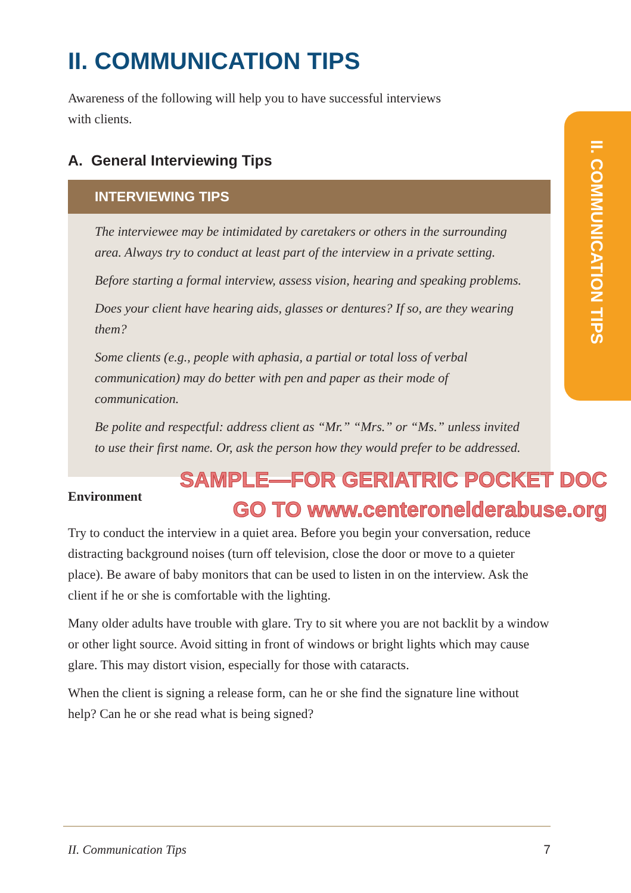II. COMMUNICATION TIPS
Awareness of the following will help you to have successful interviews
with clients.
A. General Interviewing Tips
INTERVIEWING TIPS
The interviewee may be intimidated by caretakers or others in the surrounding area. Always try to conduct at least part of the interview in a private setting.
Before starting a formal interview, assess vision, hearing and speaking problems.
Does your client have hearing aids, glasses or dentures? If so, are they wearing them?
Some clients (e.g., people with aphasia, a partial or total loss of verbal communication) may do better with pen and paper as their mode of communication.
Be polite and respectful: address client as “Mr.” “Mrs.” or “Ms.” unless invited to use their first name. Or, ask the person how they would prefer to be addressed.
SAMPLE—FOR GERIATRIC POCKET DOC
GO TO www.centeronelderabuse.org
Environment
Try to conduct the interview in a quiet area. Before you begin your conversation, reduce distracting background noises (turn off television, close the door or move to a quieter place). Be aware of baby monitors that can be used to listen in on the interview. Ask the client if he or she is comfortable with the lighting.
Many older adults have trouble with glare. Try to sit where you are not backlit by a window or other light source. Avoid sitting in front of windows or bright lights which may cause glare. This may distort vision, especially for those with cataracts.
When the client is signing a release form, can he or she find the signature line without help? Can he or she read what is being signed?
II. COMMUNICATION TIPS
II. Communication Tips 7